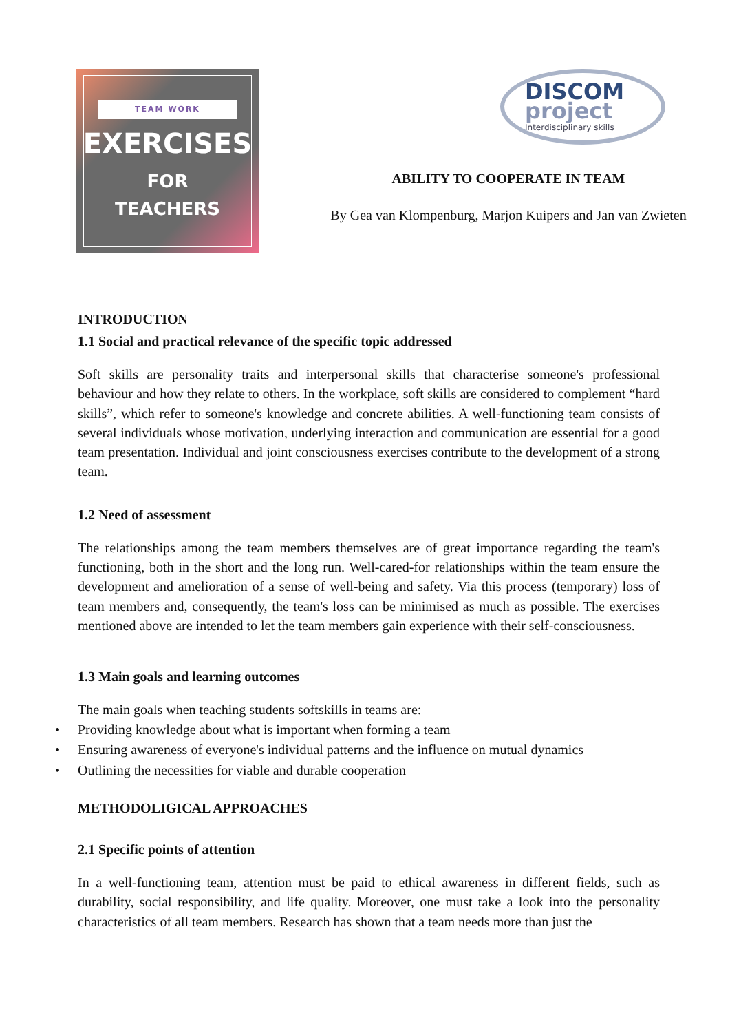TEAM WORK
EXERCISES
FOR
TEACHERS
DISCOM
project
Interdisciplinary skills
ABILITY TO COOPERATE IN TEAM
By Gea van Klompenburg, Marjon Kuipers and Jan van Zwieten
INTRODUCTION
1.1 Social and practical relevance of the specific topic addressed
Soft skills are personality traits and interpersonal skills that characterise someone's professional behaviour and how they relate to others. In the workplace, soft skills are considered to complement “hard skills”, which refer to someone's knowledge and concrete abilities. A well-functioning team consists of several individuals whose motivation, underlying interaction and communication are essential for a good team presentation. Individual and joint consciousness exercises contribute to the development of a strong team.
1.2 Need of assessment
The relationships among the team members themselves are of great importance regarding the team's functioning, both in the short and the long run. Well-cared-for relationships within the team ensure the development and amelioration of a sense of well-being and safety. Via this process (temporary) loss of team members and, consequently, the team's loss can be minimised as much as possible. The exercises mentioned above are intended to let the team members gain experience with their self-consciousness.
1.3 Main goals and learning outcomes
The main goals when teaching students softskills in teams are:
• Providing knowledge about what is important when forming a team
• Ensuring awareness of everyone's individual patterns and the influence on mutual dynamics
• Outlining the necessities for viable and durable cooperation
METHODOLIGICAL APPROACHES
2.1 Specific points of attention
In a well-functioning team, attention must be paid to ethical awareness in different fields, such as durability, social responsibility, and life quality. Moreover, one must take a look into the personality characteristics of all team members. Research has shown that a team needs more than just the